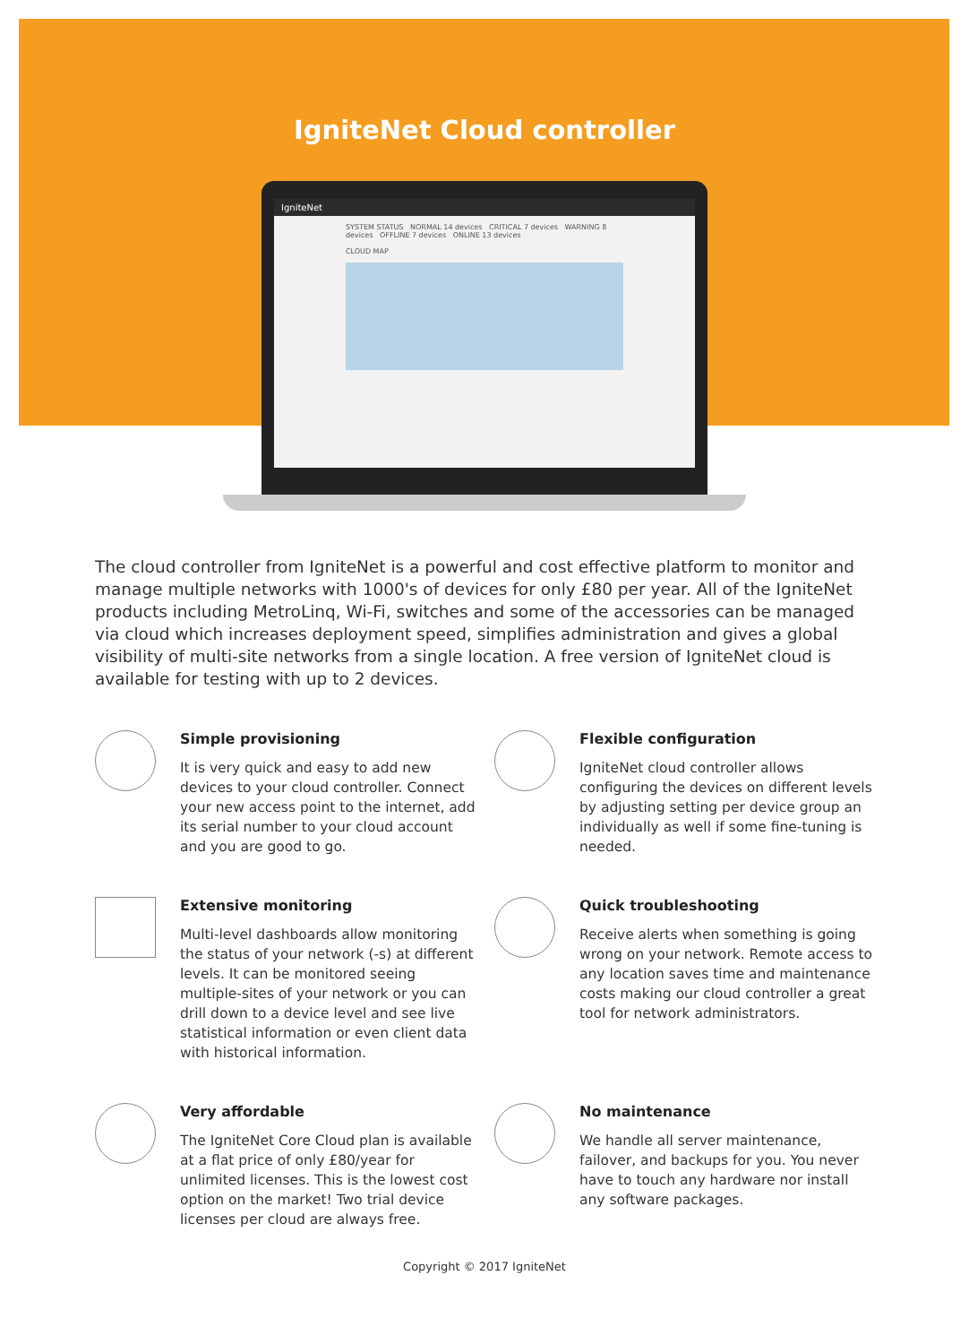IgniteNet Cloud controller
IgniteNet
SYSTEM STATUS NORMAL 14 devices CRITICAL 7 devices WARNING 8 devices OFFLINE 7 devices ONLINE 13 devices
CLOUD MAP
The cloud controller from IgniteNet is a powerful and cost effective platform to monitor and manage multiple networks with 1000's of devices for only £80 per year. All of the IgniteNet products including MetroLinq, Wi-Fi, switches and some of the accessories can be managed via cloud which increases deployment speed, simplifies administration and gives a global visibility of multi-site networks from a single location. A free version of IgniteNet cloud is available for testing with up to 2 devices.
Simple provisioning
It is very quick and easy to add new devices to your cloud controller. Connect your new access point to the internet, add its serial number to your cloud account and you are good to go.
Flexible configuration
IgniteNet cloud controller allows configuring the devices on different levels by adjusting setting per device group an individually as well if some fine-tuning is needed.
Extensive monitoring
Multi-level dashboards allow monitoring the status of your network (-s) at different levels. It can be monitored seeing multiple-sites of your network or you can drill down to a device level and see live statistical information or even client data with historical information.
Quick troubleshooting
Receive alerts when something is going wrong on your network. Remote access to any location saves time and maintenance costs making our cloud controller a great tool for network administrators.
Very affordable
The IgniteNet Core Cloud plan is available at a flat price of only £80/year for unlimited licenses. This is the lowest cost option on the market! Two trial device licenses per cloud are always free.
No maintenance
We handle all server maintenance, failover, and backups for you. You never have to touch any hardware nor install any software packages.
Copyright © 2017 IgniteNet